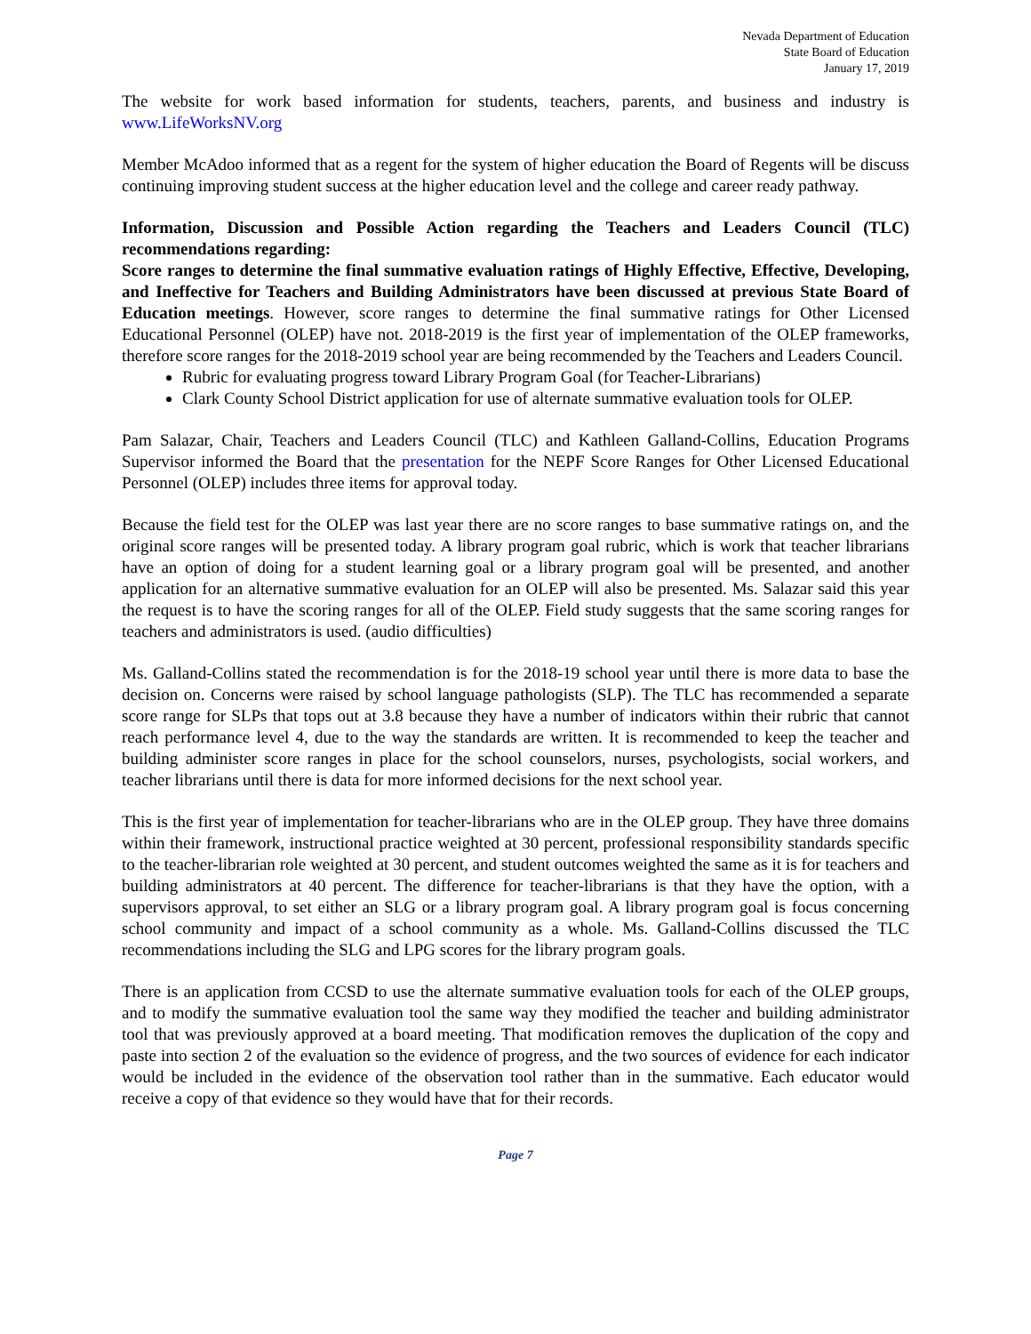Nevada Department of Education
State Board of Education
January 17, 2019
The website for work based information for students, teachers, parents, and business and industry is www.LifeWorksNV.org
Member McAdoo informed that as a regent for the system of higher education the Board of Regents will be discuss continuing improving student success at the higher education level and the college and career ready pathway.
Information, Discussion and Possible Action regarding the Teachers and Leaders Council (TLC) recommendations regarding:
Score ranges to determine the final summative evaluation ratings of Highly Effective, Effective, Developing, and Ineffective for Teachers and Building Administrators have been discussed at previous State Board of Education meetings. However, score ranges to determine the final summative ratings for Other Licensed Educational Personnel (OLEP) have not. 2018-2019 is the first year of implementation of the OLEP frameworks, therefore score ranges for the 2018-2019 school year are being recommended by the Teachers and Leaders Council.
Rubric for evaluating progress toward Library Program Goal (for Teacher-Librarians)
Clark County School District application for use of alternate summative evaluation tools for OLEP.
Pam Salazar, Chair, Teachers and Leaders Council (TLC) and Kathleen Galland-Collins, Education Programs Supervisor informed the Board that the presentation for the NEPF Score Ranges for Other Licensed Educational Personnel (OLEP) includes three items for approval today.
Because the field test for the OLEP was last year there are no score ranges to base summative ratings on, and the original score ranges will be presented today. A library program goal rubric, which is work that teacher librarians have an option of doing for a student learning goal or a library program goal will be presented, and another application for an alternative summative evaluation for an OLEP will also be presented. Ms. Salazar said this year the request is to have the scoring ranges for all of the OLEP. Field study suggests that the same scoring ranges for teachers and administrators is used. (audio difficulties)
Ms. Galland-Collins stated the recommendation is for the 2018-19 school year until there is more data to base the decision on. Concerns were raised by school language pathologists (SLP). The TLC has recommended a separate score range for SLPs that tops out at 3.8 because they have a number of indicators within their rubric that cannot reach performance level 4, due to the way the standards are written. It is recommended to keep the teacher and building administer score ranges in place for the school counselors, nurses, psychologists, social workers, and teacher librarians until there is data for more informed decisions for the next school year.
This is the first year of implementation for teacher-librarians who are in the OLEP group. They have three domains within their framework, instructional practice weighted at 30 percent, professional responsibility standards specific to the teacher-librarian role weighted at 30 percent, and student outcomes weighted the same as it is for teachers and building administrators at 40 percent. The difference for teacher-librarians is that they have the option, with a supervisors approval, to set either an SLG or a library program goal. A library program goal is focus concerning school community and impact of a school community as a whole. Ms. Galland-Collins discussed the TLC recommendations including the SLG and LPG scores for the library program goals.
There is an application from CCSD to use the alternate summative evaluation tools for each of the OLEP groups, and to modify the summative evaluation tool the same way they modified the teacher and building administrator tool that was previously approved at a board meeting. That modification removes the duplication of the copy and paste into section 2 of the evaluation so the evidence of progress, and the two sources of evidence for each indicator would be included in the evidence of the observation tool rather than in the summative. Each educator would receive a copy of that evidence so they would have that for their records.
Page 7